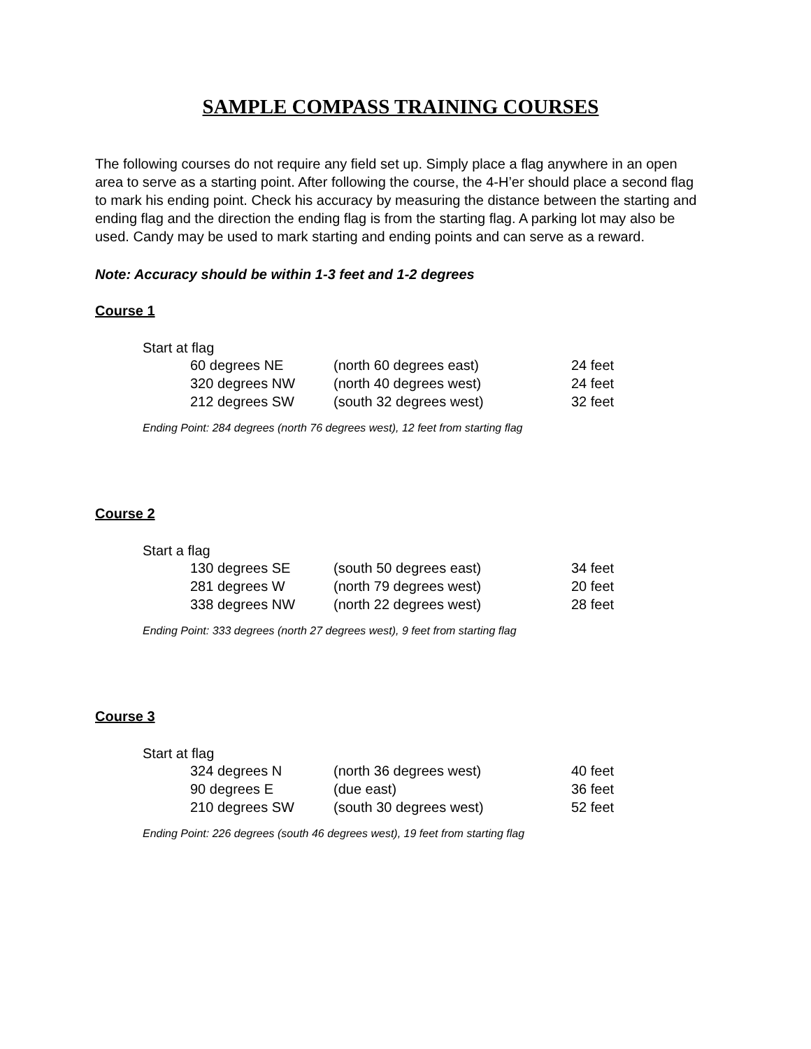SAMPLE COMPASS TRAINING COURSES
The following courses do not require any field set up. Simply place a flag anywhere in an open area to serve as a starting point. After following the course, the 4-H’er should place a second flag to mark his ending point. Check his accuracy by measuring the distance between the starting and ending flag and the direction the ending flag is from the starting flag. A parking lot may also be used. Candy may be used to mark starting and ending points and can serve as a reward.
Note: Accuracy should be within 1-3 feet and 1-2 degrees
Course 1
Start at flag
| 60 degrees NE | (north 60 degrees east) | 24 feet |
| 320 degrees NW | (north 40 degrees west) | 24 feet |
| 212 degrees SW | (south 32 degrees west) | 32 feet |
Ending Point: 284 degrees (north 76 degrees west), 12 feet from starting flag
Course 2
Start a flag
| 130 degrees SE | (south 50 degrees east) | 34 feet |
| 281 degrees W | (north 79 degrees west) | 20 feet |
| 338 degrees NW | (north 22 degrees west) | 28 feet |
Ending Point: 333 degrees (north 27 degrees west), 9 feet from starting flag
Course 3
Start at flag
| 324 degrees N | (north 36 degrees west) | 40 feet |
| 90 degrees E | (due east) | 36 feet |
| 210 degrees SW | (south 30 degrees west) | 52 feet |
Ending Point: 226 degrees (south 46 degrees west), 19 feet from starting flag